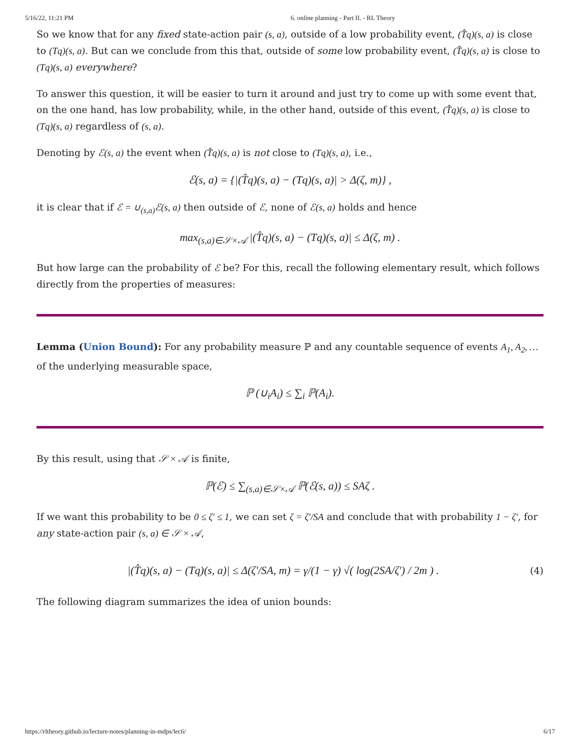5/16/22, 11:21 PM 6. online planning - Part II. - RL Theory
So we know that for any fixed state-action pair (s, a), outside of a low probability event, (T̂q)(s, a) is close to (Tq)(s, a). But can we conclude from this that, outside of some low probability event, (T̂q)(s, a) is close to (Tq)(s, a) everywhere?
To answer this question, it will be easier to turn it around and just try to come up with some event that, on the one hand, has low probability, while, in the other hand, outside of this event, (T̂q)(s, a) is close to (Tq)(s, a) regardless of (s, a).
Denoting by ℰ(s, a) the event when (T̂q)(s, a) is not close to (Tq)(s, a), i.e.,
ℰ(s, a) = {|(T̂q)(s, a) − (Tq)(s, a)| > Δ(ζ, m)} ,
it is clear that if ℰ = ∪<sub>(s,a)</sub>ℰ(s, a) then outside of ℰ, none of ℰ(s, a) holds and hence
max<sub>(s,a)∈𝒮×𝒜</sub> |(T̂q)(s, a) − (Tq)(s, a)| ≤ Δ(ζ, m) .
But how large can the probability of ℰ be? For this, recall the following elementary result, which follows directly from the properties of measures:
Lemma (Union Bound): For any probability measure ℙ and any countable sequence of events A<sub>1</sub>, A<sub>2</sub>, … of the underlying measurable space,
ℙ (∪<sub>i</sub>A<sub>i</sub>) ≤ ∑<sub>i</sub> ℙ(A<sub>i</sub>).
By this result, using that 𝒮 × 𝒜 is finite,
ℙ(ℰ) ≤ ∑<sub>(s,a)∈𝒮×𝒜</sub> ℙ(ℰ(s, a)) ≤ SAζ .
If we want this probability to be 0 ≤ ζ′ ≤ 1, we can set ζ = ζ′/SA and conclude that with probability 1 − ζ′, for any state-action pair (s, a) ∈ 𝒮 × 𝒜,
|(T̂q)(s, a) − (Tq)(s, a)| ≤ Δ(ζ′/SA, m) = γ/(1 − γ) √( log(2SA/ζ′) / 2m ) . (4)
The following diagram summarizes the idea of union bounds:
https://rltheory.github.io/lecture-notes/planning-in-mdps/lec6/ 6/17